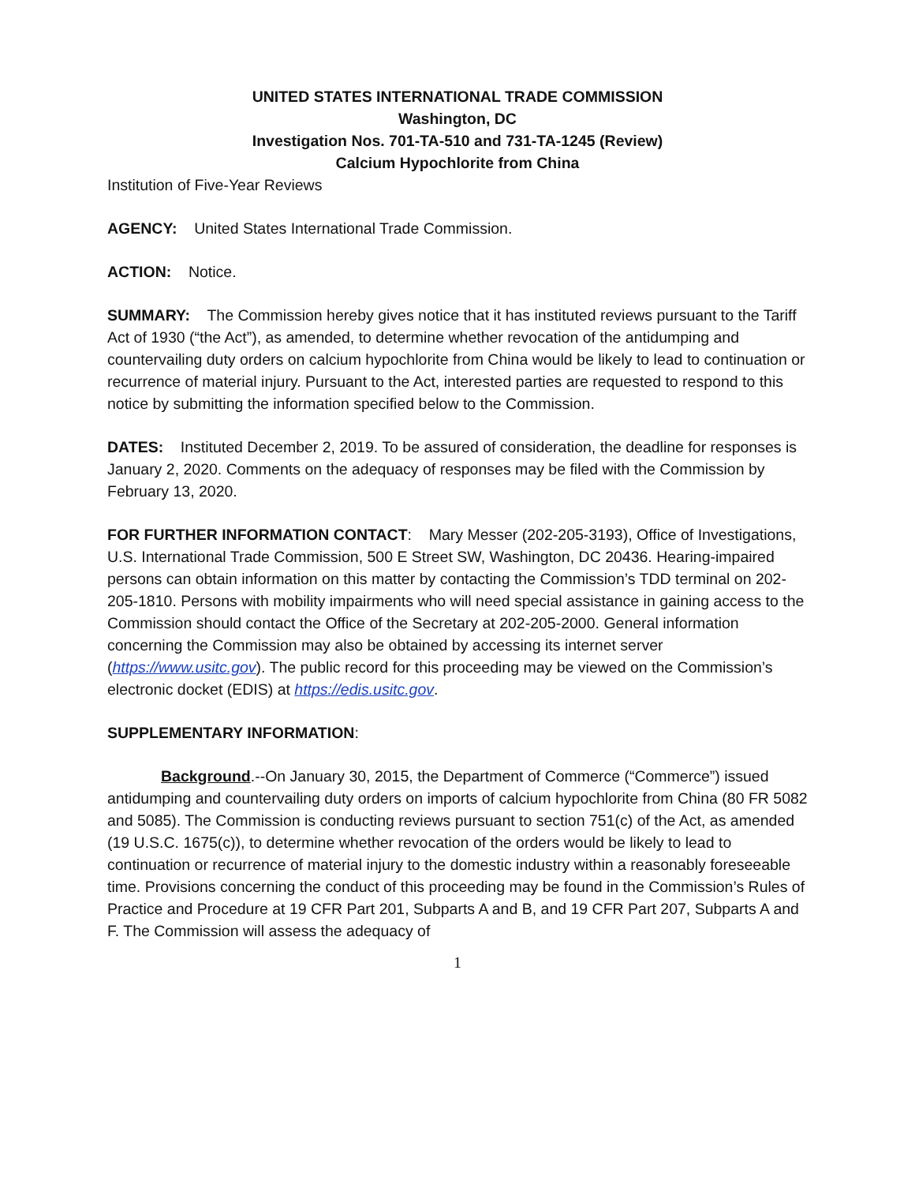UNITED STATES INTERNATIONAL TRADE COMMISSION
Washington, DC
Investigation Nos. 701-TA-510 and 731-TA-1245 (Review)
Calcium Hypochlorite from China
Institution of Five-Year Reviews
AGENCY: United States International Trade Commission.
ACTION: Notice.
SUMMARY: The Commission hereby gives notice that it has instituted reviews pursuant to the Tariff Act of 1930 (“the Act”), as amended, to determine whether revocation of the antidumping and countervailing duty orders on calcium hypochlorite from China would be likely to lead to continuation or recurrence of material injury. Pursuant to the Act, interested parties are requested to respond to this notice by submitting the information specified below to the Commission.
DATES: Instituted December 2, 2019. To be assured of consideration, the deadline for responses is January 2, 2020. Comments on the adequacy of responses may be filed with the Commission by February 13, 2020.
FOR FURTHER INFORMATION CONTACT: Mary Messer (202-205-3193), Office of Investigations, U.S. International Trade Commission, 500 E Street SW, Washington, DC 20436. Hearing-impaired persons can obtain information on this matter by contacting the Commission’s TDD terminal on 202-205-1810. Persons with mobility impairments who will need special assistance in gaining access to the Commission should contact the Office of the Secretary at 202-205-2000. General information concerning the Commission may also be obtained by accessing its internet server (https://www.usitc.gov). The public record for this proceeding may be viewed on the Commission’s electronic docket (EDIS) at https://edis.usitc.gov.
SUPPLEMENTARY INFORMATION:
Background.--On January 30, 2015, the Department of Commerce (“Commerce”) issued antidumping and countervailing duty orders on imports of calcium hypochlorite from China (80 FR 5082 and 5085). The Commission is conducting reviews pursuant to section 751(c) of the Act, as amended (19 U.S.C. 1675(c)), to determine whether revocation of the orders would be likely to lead to continuation or recurrence of material injury to the domestic industry within a reasonably foreseeable time. Provisions concerning the conduct of this proceeding may be found in the Commission’s Rules of Practice and Procedure at 19 CFR Part 201, Subparts A and B, and 19 CFR Part 207, Subparts A and F. The Commission will assess the adequacy of
1